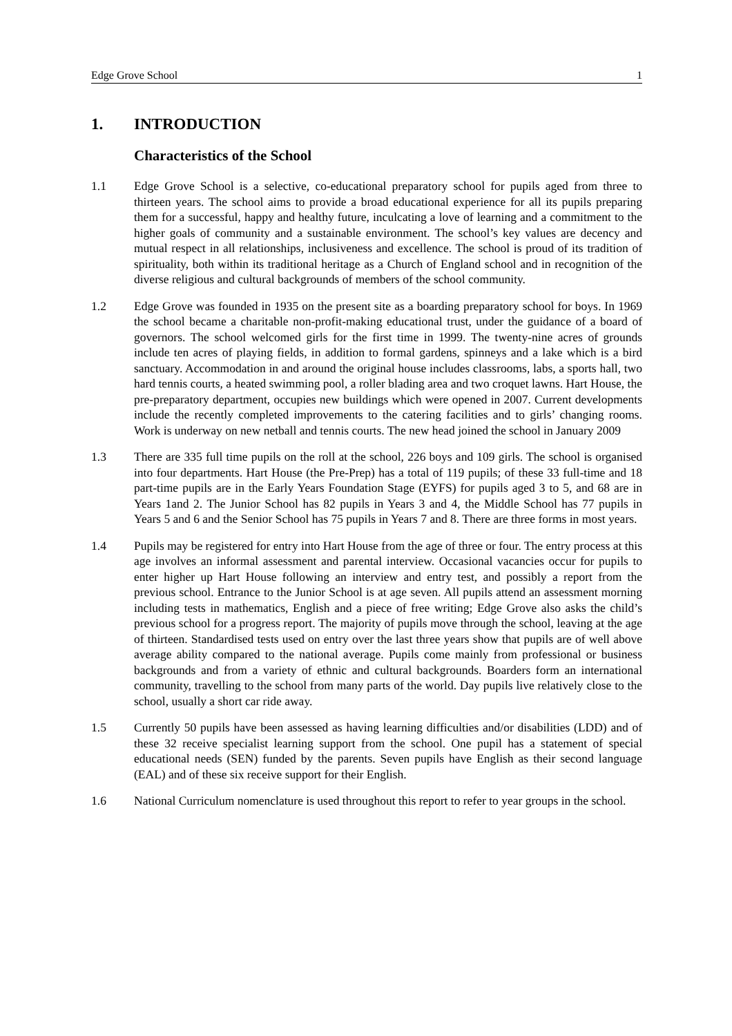Edge Grove School 1
1. INTRODUCTION
Characteristics of the School
1.1 Edge Grove School is a selective, co-educational preparatory school for pupils aged from three to thirteen years. The school aims to provide a broad educational experience for all its pupils preparing them for a successful, happy and healthy future, inculcating a love of learning and a commitment to the higher goals of community and a sustainable environment. The school’s key values are decency and mutual respect in all relationships, inclusiveness and excellence. The school is proud of its tradition of spirituality, both within its traditional heritage as a Church of England school and in recognition of the diverse religious and cultural backgrounds of members of the school community.
1.2 Edge Grove was founded in 1935 on the present site as a boarding preparatory school for boys. In 1969 the school became a charitable non-profit-making educational trust, under the guidance of a board of governors. The school welcomed girls for the first time in 1999. The twenty-nine acres of grounds include ten acres of playing fields, in addition to formal gardens, spinneys and a lake which is a bird sanctuary. Accommodation in and around the original house includes classrooms, labs, a sports hall, two hard tennis courts, a heated swimming pool, a roller blading area and two croquet lawns. Hart House, the pre-preparatory department, occupies new buildings which were opened in 2007. Current developments include the recently completed improvements to the catering facilities and to girls’ changing rooms. Work is underway on new netball and tennis courts. The new head joined the school in January 2009
1.3 There are 335 full time pupils on the roll at the school, 226 boys and 109 girls. The school is organised into four departments. Hart House (the Pre-Prep) has a total of 119 pupils; of these 33 full-time and 18 part-time pupils are in the Early Years Foundation Stage (EYFS) for pupils aged 3 to 5, and 68 are in Years 1and 2. The Junior School has 82 pupils in Years 3 and 4, the Middle School has 77 pupils in Years 5 and 6 and the Senior School has 75 pupils in Years 7 and 8. There are three forms in most years.
1.4 Pupils may be registered for entry into Hart House from the age of three or four. The entry process at this age involves an informal assessment and parental interview. Occasional vacancies occur for pupils to enter higher up Hart House following an interview and entry test, and possibly a report from the previous school. Entrance to the Junior School is at age seven. All pupils attend an assessment morning including tests in mathematics, English and a piece of free writing; Edge Grove also asks the child’s previous school for a progress report. The majority of pupils move through the school, leaving at the age of thirteen. Standardised tests used on entry over the last three years show that pupils are of well above average ability compared to the national average. Pupils come mainly from professional or business backgrounds and from a variety of ethnic and cultural backgrounds. Boarders form an international community, travelling to the school from many parts of the world. Day pupils live relatively close to the school, usually a short car ride away.
1.5 Currently 50 pupils have been assessed as having learning difficulties and/or disabilities (LDD) and of these 32 receive specialist learning support from the school. One pupil has a statement of special educational needs (SEN) funded by the parents. Seven pupils have English as their second language (EAL) and of these six receive support for their English.
1.6 National Curriculum nomenclature is used throughout this report to refer to year groups in the school.